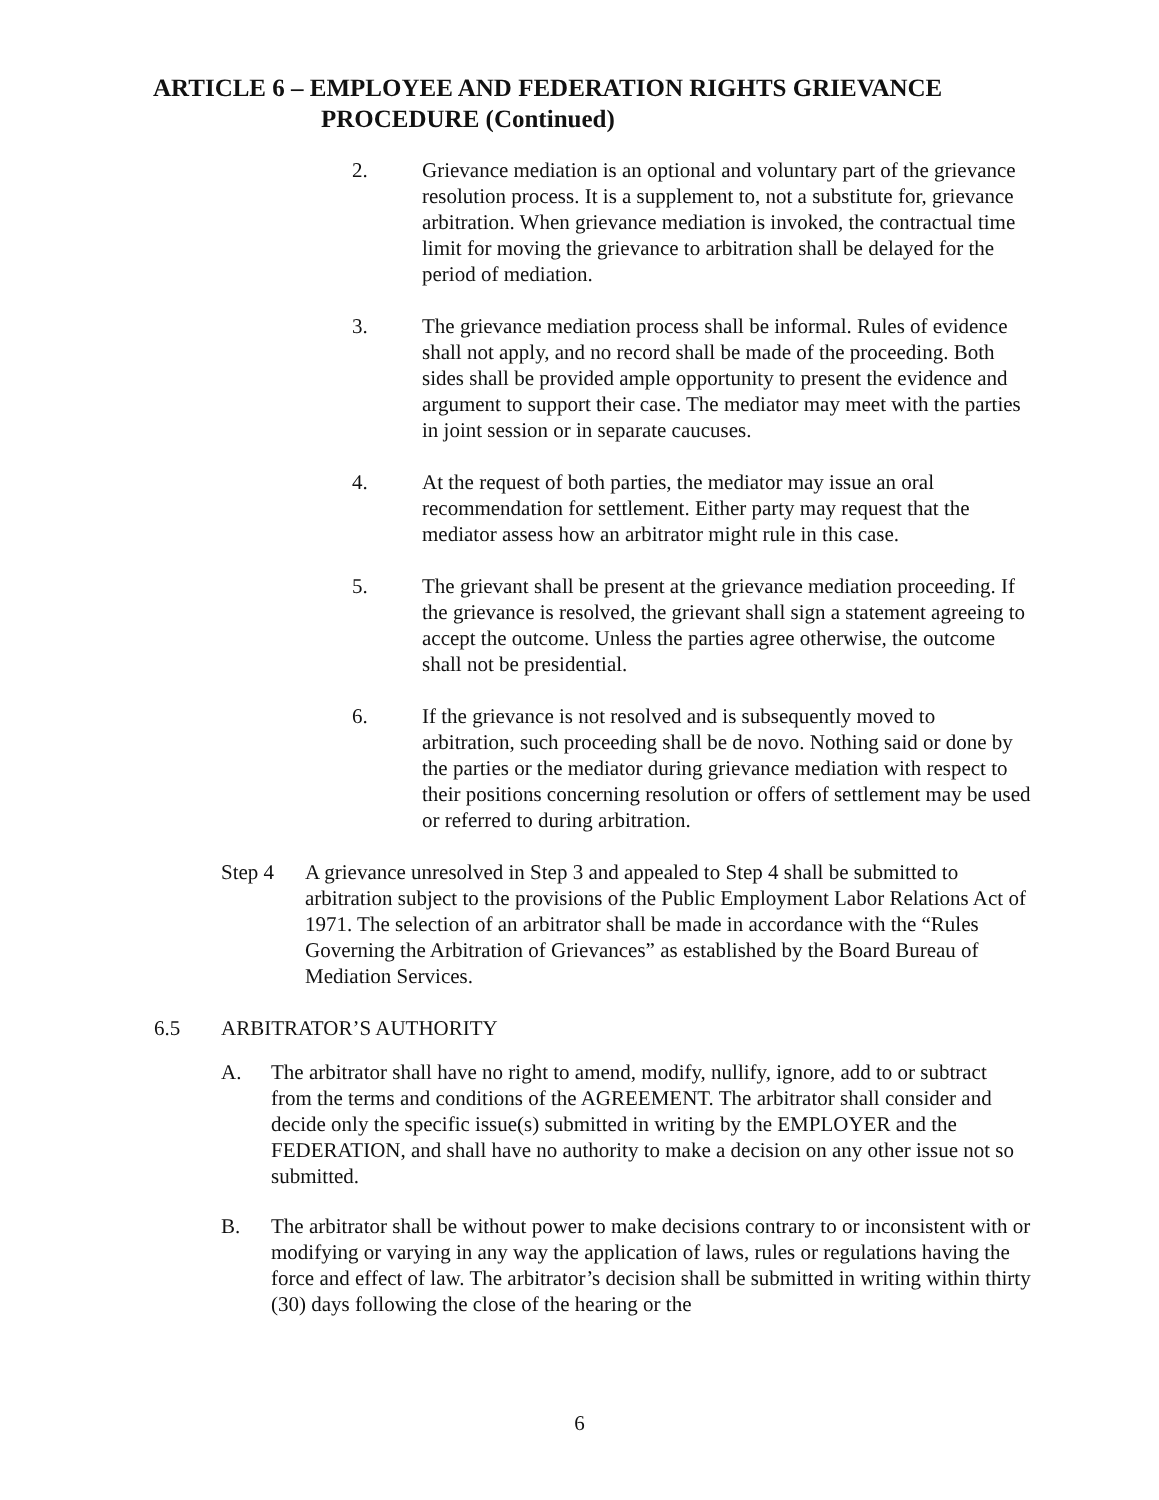ARTICLE 6 – EMPLOYEE AND FEDERATION RIGHTS GRIEVANCE
PROCEDURE (Continued)
2. Grievance mediation is an optional and voluntary part of the grievance resolution process. It is a supplement to, not a substitute for, grievance arbitration. When grievance mediation is invoked, the contractual time limit for moving the grievance to arbitration shall be delayed for the period of mediation.
3. The grievance mediation process shall be informal. Rules of evidence shall not apply, and no record shall be made of the proceeding. Both sides shall be provided ample opportunity to present the evidence and argument to support their case. The mediator may meet with the parties in joint session or in separate caucuses.
4. At the request of both parties, the mediator may issue an oral recommendation for settlement. Either party may request that the mediator assess how an arbitrator might rule in this case.
5. The grievant shall be present at the grievance mediation proceeding. If the grievance is resolved, the grievant shall sign a statement agreeing to accept the outcome. Unless the parties agree otherwise, the outcome shall not be presidential.
6. If the grievance is not resolved and is subsequently moved to arbitration, such proceeding shall be de novo. Nothing said or done by the parties or the mediator during grievance mediation with respect to their positions concerning resolution or offers of settlement may be used or referred to during arbitration.
Step 4 A grievance unresolved in Step 3 and appealed to Step 4 shall be submitted to arbitration subject to the provisions of the Public Employment Labor Relations Act of 1971. The selection of an arbitrator shall be made in accordance with the “Rules Governing the Arbitration of Grievances” as established by the Board Bureau of Mediation Services.
6.5 ARBITRATOR’S AUTHORITY
A. The arbitrator shall have no right to amend, modify, nullify, ignore, add to or subtract from the terms and conditions of the AGREEMENT. The arbitrator shall consider and decide only the specific issue(s) submitted in writing by the EMPLOYER and the FEDERATION, and shall have no authority to make a decision on any other issue not so submitted.
B. The arbitrator shall be without power to make decisions contrary to or inconsistent with or modifying or varying in any way the application of laws, rules or regulations having the force and effect of law. The arbitrator’s decision shall be submitted in writing within thirty (30) days following the close of the hearing or the
6